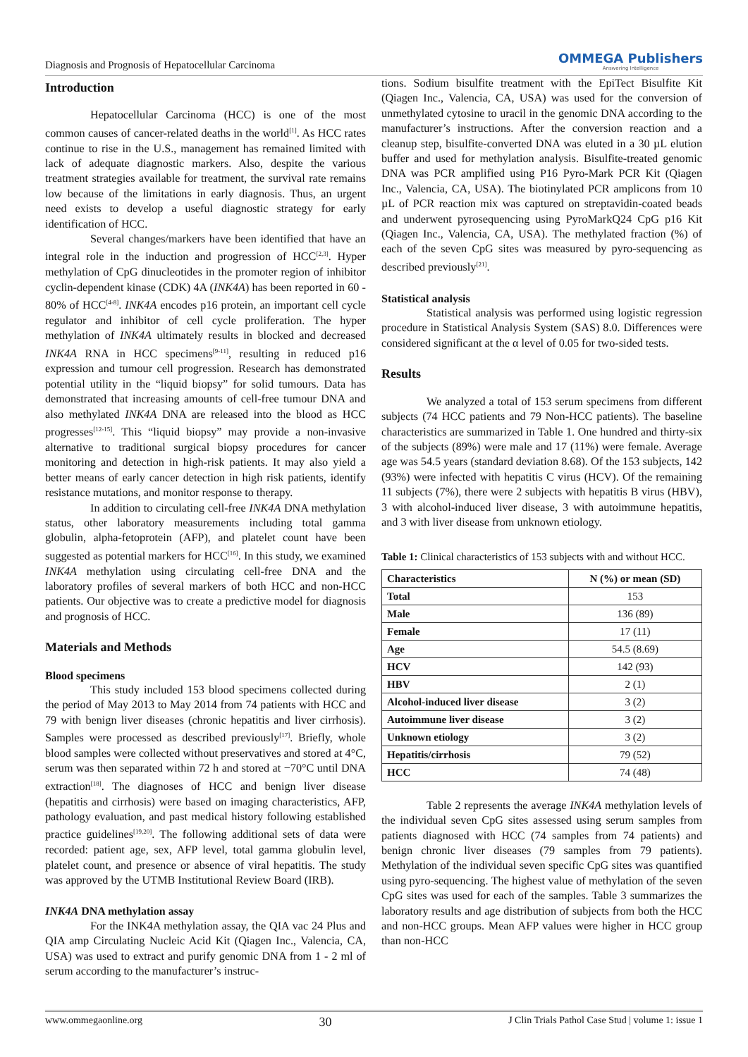Diagnosis and Prognosis of Hepatocellular Carcinoma OMMEGA Publishers
Answering Intelligence
Introduction
Hepatocellular Carcinoma (HCC) is one of the most common causes of cancer-related deaths in the world<sup>[1]</sup>. As HCC rates continue to rise in the U.S., management has remained limited with lack of adequate diagnostic markers. Also, despite the various treatment strategies available for treatment, the survival rate remains low because of the limitations in early diagnosis. Thus, an urgent need exists to develop a useful diagnostic strategy for early identification of HCC.
Several changes/markers have been identified that have an integral role in the induction and progression of HCC<sup>[2,3]</sup>. Hyper methylation of CpG dinucleotides in the promoter region of inhibitor cyclin-dependent kinase (CDK) 4A (INK4A) has been reported in 60 - 80% of HCC<sup>[4-8]</sup>. INK4A encodes p16 protein, an important cell cycle regulator and inhibitor of cell cycle proliferation. The hyper methylation of INK4A ultimately results in blocked and decreased INK4A RNA in HCC specimens<sup>[9-11]</sup>, resulting in reduced p16 expression and tumour cell progression. Research has demonstrated potential utility in the “liquid biopsy” for solid tumours. Data has demonstrated that increasing amounts of cell-free tumour DNA and also methylated INK4A DNA are released into the blood as HCC progresses<sup>[12-15]</sup>. This “liquid biopsy” may provide a non-invasive alternative to traditional surgical biopsy procedures for cancer monitoring and detection in high-risk patients. It may also yield a better means of early cancer detection in high risk patients, identify resistance mutations, and monitor response to therapy.
In addition to circulating cell-free INK4A DNA methylation status, other laboratory measurements including total gamma globulin, alpha-fetoprotein (AFP), and platelet count have been suggested as potential markers for HCC<sup>[16]</sup>. In this study, we examined INK4A methylation using circulating cell-free DNA and the laboratory profiles of several markers of both HCC and non-HCC patients. Our objective was to create a predictive model for diagnosis and prognosis of HCC.
Materials and Methods
Blood specimens
This study included 153 blood specimens collected during the period of May 2013 to May 2014 from 74 patients with HCC and 79 with benign liver diseases (chronic hepatitis and liver cirrhosis). Samples were processed as described previously<sup>[17]</sup>. Briefly, whole blood samples were collected without preservatives and stored at 4°C, serum was then separated within 72 h and stored at −70°C until DNA extraction<sup>[18]</sup>. The diagnoses of HCC and benign liver disease (hepatitis and cirrhosis) were based on imaging characteristics, AFP, pathology evaluation, and past medical history following established practice guidelines<sup>[19,20]</sup>. The following additional sets of data were recorded: patient age, sex, AFP level, total gamma globulin level, platelet count, and presence or absence of viral hepatitis. The study was approved by the UTMB Institutional Review Board (IRB).
INK4A DNA methylation assay
For the INK4A methylation assay, the QIA vac 24 Plus and QIA amp Circulating Nucleic Acid Kit (Qiagen Inc., Valencia, CA, USA) was used to extract and purify genomic DNA from 1 - 2 ml of serum according to the manufacturer’s instruc-
tions. Sodium bisulfite treatment with the EpiTect Bisulfite Kit (Qiagen Inc., Valencia, CA, USA) was used for the conversion of unmethylated cytosine to uracil in the genomic DNA according to the manufacturer’s instructions. After the conversion reaction and a cleanup step, bisulfite-converted DNA was eluted in a 30 µL elution buffer and used for methylation analysis. Bisulfite-treated genomic DNA was PCR amplified using P16 Pyro-Mark PCR Kit (Qiagen Inc., Valencia, CA, USA). The biotinylated PCR amplicons from 10 µL of PCR reaction mix was captured on streptavidin-coated beads and underwent pyrosequencing using PyroMarkQ24 CpG p16 Kit (Qiagen Inc., Valencia, CA, USA). The methylated fraction (%) of each of the seven CpG sites was measured by pyro-sequencing as described previously<sup>[21]</sup>.
Statistical analysis
Statistical analysis was performed using logistic regression procedure in Statistical Analysis System (SAS) 8.0. Differences were considered significant at the α level of 0.05 for two-sided tests.
Results
We analyzed a total of 153 serum specimens from different subjects (74 HCC patients and 79 Non-HCC patients). The baseline characteristics are summarized in Table 1. One hundred and thirty-six of the subjects (89%) were male and 17 (11%) were female. Average age was 54.5 years (standard deviation 8.68). Of the 153 subjects, 142 (93%) were infected with hepatitis C virus (HCV). Of the remaining 11 subjects (7%), there were 2 subjects with hepatitis B virus (HBV), 3 with alcohol-induced liver disease, 3 with autoimmune hepatitis, and 3 with liver disease from unknown etiology.
Table 1: Clinical characteristics of 153 subjects with and without HCC.
| Characteristics | N (%) or mean (SD) |
| --- | --- |
| Total | 153 |
| Male | 136 (89) |
| Female | 17 (11) |
| Age | 54.5 (8.69) |
| HCV | 142 (93) |
| HBV | 2 (1) |
| Alcohol-induced liver disease | 3 (2) |
| Autoimmune liver disease | 3 (2) |
| Unknown etiology | 3 (2) |
| Hepatitis/cirrhosis | 79 (52) |
| HCC | 74 (48) |
Table 2 represents the average INK4A methylation levels of the individual seven CpG sites assessed using serum samples from patients diagnosed with HCC (74 samples from 74 patients) and benign chronic liver diseases (79 samples from 79 patients). Methylation of the individual seven specific CpG sites was quantified using pyro-sequencing. The highest value of methylation of the seven CpG sites was used for each of the samples. Table 3 summarizes the laboratory results and age distribution of subjects from both the HCC and non-HCC groups. Mean AFP values were higher in HCC group than non-HCC
www.ommegaonline.org 30 J Clin Trials Pathol Case Stud | volume 1: issue 1